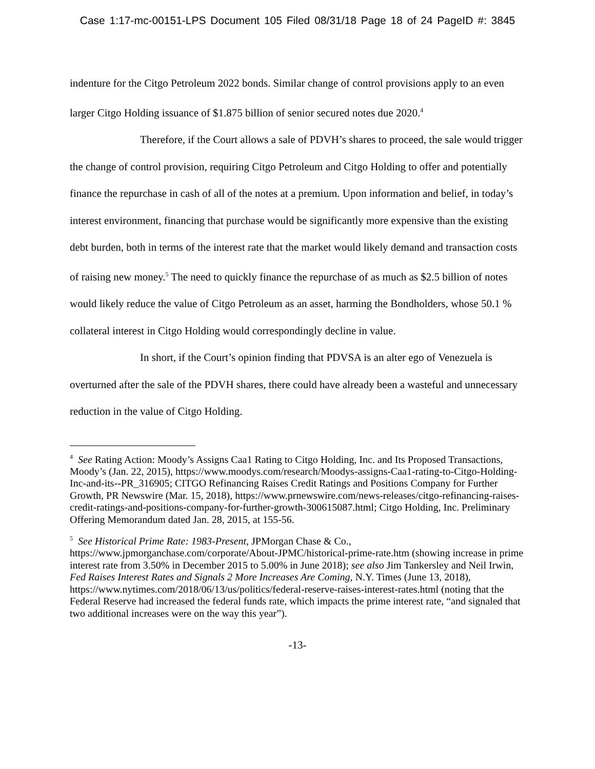Case 1:17-mc-00151-LPS Document 105 Filed 08/31/18 Page 18 of 24 PageID #: 3845
indenture for the Citgo Petroleum 2022 bonds. Similar change of control provisions apply to an even larger Citgo Holding issuance of $1.875 billion of senior secured notes due 2020.<sup>4</sup>
Therefore, if the Court allows a sale of PDVH’s shares to proceed, the sale would trigger the change of control provision, requiring Citgo Petroleum and Citgo Holding to offer and potentially finance the repurchase in cash of all of the notes at a premium. Upon information and belief, in today’s interest environment, financing that purchase would be significantly more expensive than the existing debt burden, both in terms of the interest rate that the market would likely demand and transaction costs of raising new money.<sup>5</sup> The need to quickly finance the repurchase of as much as $2.5 billion of notes would likely reduce the value of Citgo Petroleum as an asset, harming the Bondholders, whose 50.1 % collateral interest in Citgo Holding would correspondingly decline in value.
In short, if the Court’s opinion finding that PDVSA is an alter ego of Venezuela is overturned after the sale of the PDVH shares, there could have already been a wasteful and unnecessary reduction in the value of Citgo Holding.
<sup>4</sup> See Rating Action: Moody’s Assigns Caa1 Rating to Citgo Holding, Inc. and Its Proposed Transactions, Moody’s (Jan. 22, 2015), https://www.moodys.com/research/Moodys-assigns-Caa1-rating-to-Citgo-Holding-Inc-and-its--PR_316905; CITGO Refinancing Raises Credit Ratings and Positions Company for Further Growth, PR Newswire (Mar. 15, 2018), https://www.prnewswire.com/news-releases/citgo-refinancing-raises-credit-ratings-and-positions-company-for-further-growth-300615087.html; Citgo Holding, Inc. Preliminary Offering Memorandum dated Jan. 28, 2015, at 155-56.
<sup>5</sup> See Historical Prime Rate: 1983-Present, JPMorgan Chase & Co., https://www.jpmorganchase.com/corporate/About-JPMC/historical-prime-rate.htm (showing increase in prime interest rate from 3.50% in December 2015 to 5.00% in June 2018); see also Jim Tankersley and Neil Irwin, Fed Raises Interest Rates and Signals 2 More Increases Are Coming, N.Y. Times (June 13, 2018), https://www.nytimes.com/2018/06/13/us/politics/federal-reserve-raises-interest-rates.html (noting that the Federal Reserve had increased the federal funds rate, which impacts the prime interest rate, “and signaled that two additional increases were on the way this year”).
-13-